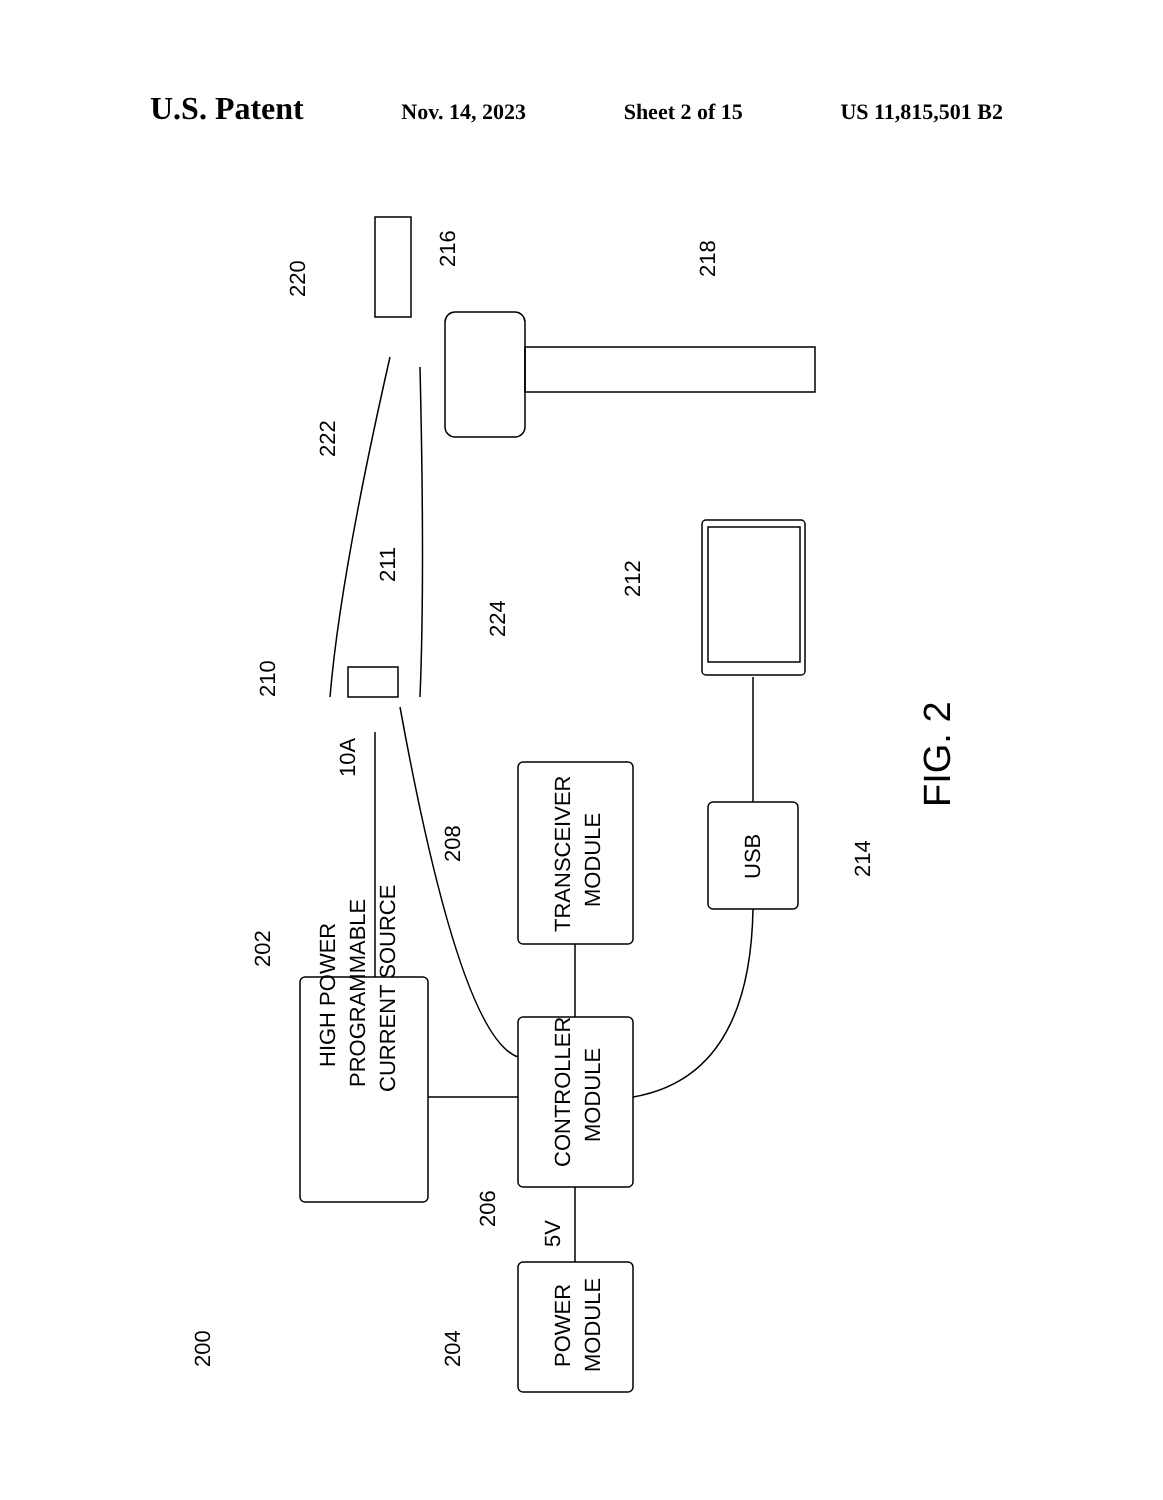U.S. Patent Nov. 14, 2023 Sheet 2 of 15 US 11,815,501 B2
HIGH POWER
PROGRAMMABLE
CURRENT SOURCE
CONTROLLER
MODULE
TRANSCEIVER
MODULE
POWER
MODULE
USB
10A
5V
200
202
204
206
208
210
211
212
214
216
218
220
222
224
FIG. 2